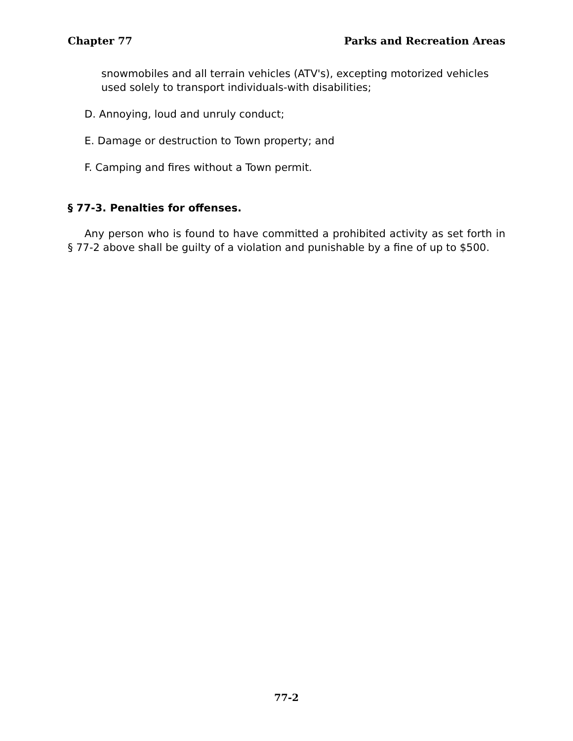Chapter 77 Parks and Recreation Areas
snowmobiles and all terrain vehicles (ATV's), excepting motorized vehicles used solely to transport individuals-with disabilities;
D. Annoying, loud and unruly conduct;
E. Damage or destruction to Town property; and
F. Camping and fires without a Town permit.
§ 77-3. Penalties for offenses.
Any person who is found to have committed a prohibited activity as set forth in § 77-2 above shall be guilty of a violation and punishable by a fine of up to $500.
77-2